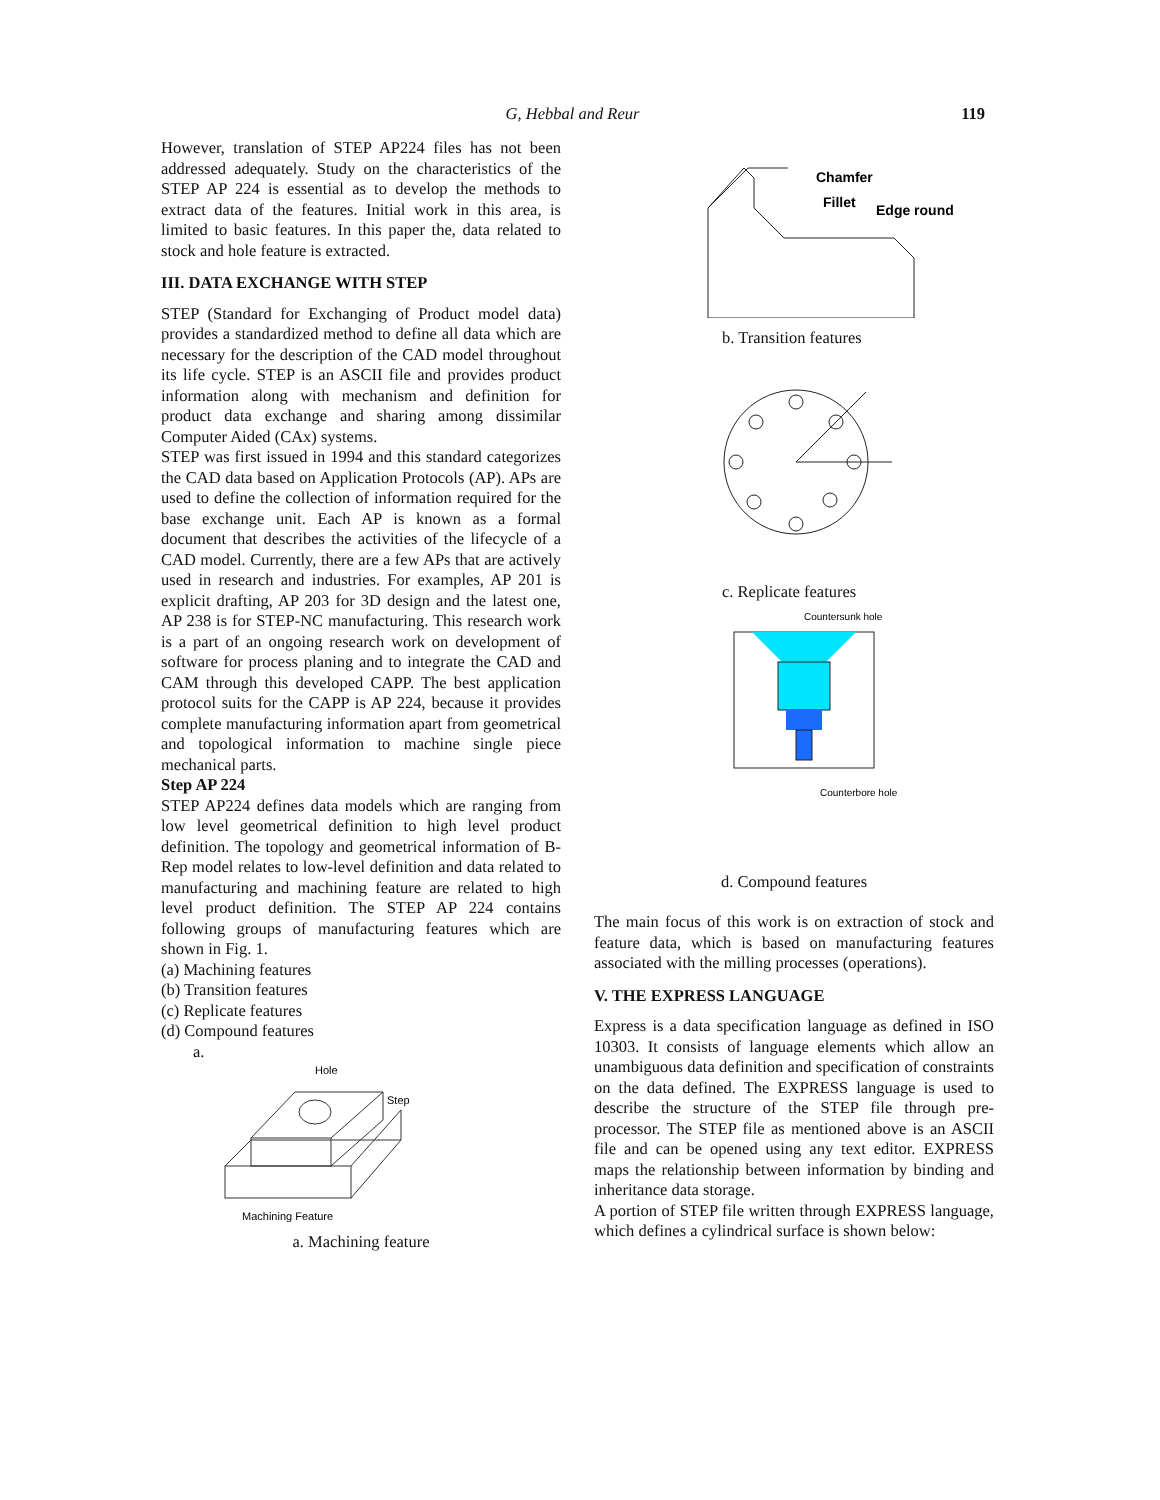G, Hebbal and Reur
119
However, translation of STEP AP224 files has not been addressed adequately. Study on the characteristics of the STEP AP 224 is essential as to develop the methods to extract data of the features. Initial work in this area, is limited to basic features. In this paper the, data related to stock and hole feature is extracted.
III. DATA EXCHANGE WITH STEP
STEP (Standard for Exchanging of Product model data) provides a standardized method to define all data which are necessary for the description of the CAD model throughout its life cycle. STEP is an ASCII file and provides product information along with mechanism and definition for product data exchange and sharing among dissimilar Computer Aided (CAx) systems.
STEP was first issued in 1994 and this standard categorizes the CAD data based on Application Protocols (AP). APs are used to define the collection of information required for the base exchange unit. Each AP is known as a formal document that describes the activities of the lifecycle of a CAD model. Currently, there are a few APs that are actively used in research and industries. For examples, AP 201 is explicit drafting, AP 203 for 3D design and the latest one, AP 238 is for STEP-NC manufacturing. This research work is a part of an ongoing research work on development of software for process planing and to integrate the CAD and CAM through this developed CAPP. The best application protocol suits for the CAPP is AP 224, because it provides complete manufacturing information apart from geometrical and topological information to machine single piece mechanical parts.
Step AP 224
STEP AP224 defines data models which are ranging from low level geometrical definition to high level product definition. The topology and geometrical information of B-Rep model relates to low-level definition and data related to manufacturing and machining feature are related to high level product definition. The STEP AP 224 contains following groups of manufacturing features which are shown in Fig. 1.
(a) Machining features
(b) Transition features
(c) Replicate features
(d) Compound features
a.
Hole
Step
Machining Feature
a. Machining feature
Chamfer
Fillet
Edge round
b. Transition features
c. Replicate features
Countersunk hole
Counterbore hole
d. Compound features
The main focus of this work is on extraction of stock and feature data, which is based on manufacturing features associated with the milling processes (operations).
V. THE EXPRESS LANGUAGE
Express is a data specification language as defined in ISO 10303. It consists of language elements which allow an unambiguous data definition and specification of constraints on the data defined. The EXPRESS language is used to describe the structure of the STEP file through pre-processor. The STEP file as mentioned above is an ASCII file and can be opened using any text editor. EXPRESS maps the relationship between information by binding and inheritance data storage.
A portion of STEP file written through EXPRESS language, which defines a cylindrical surface is shown below: